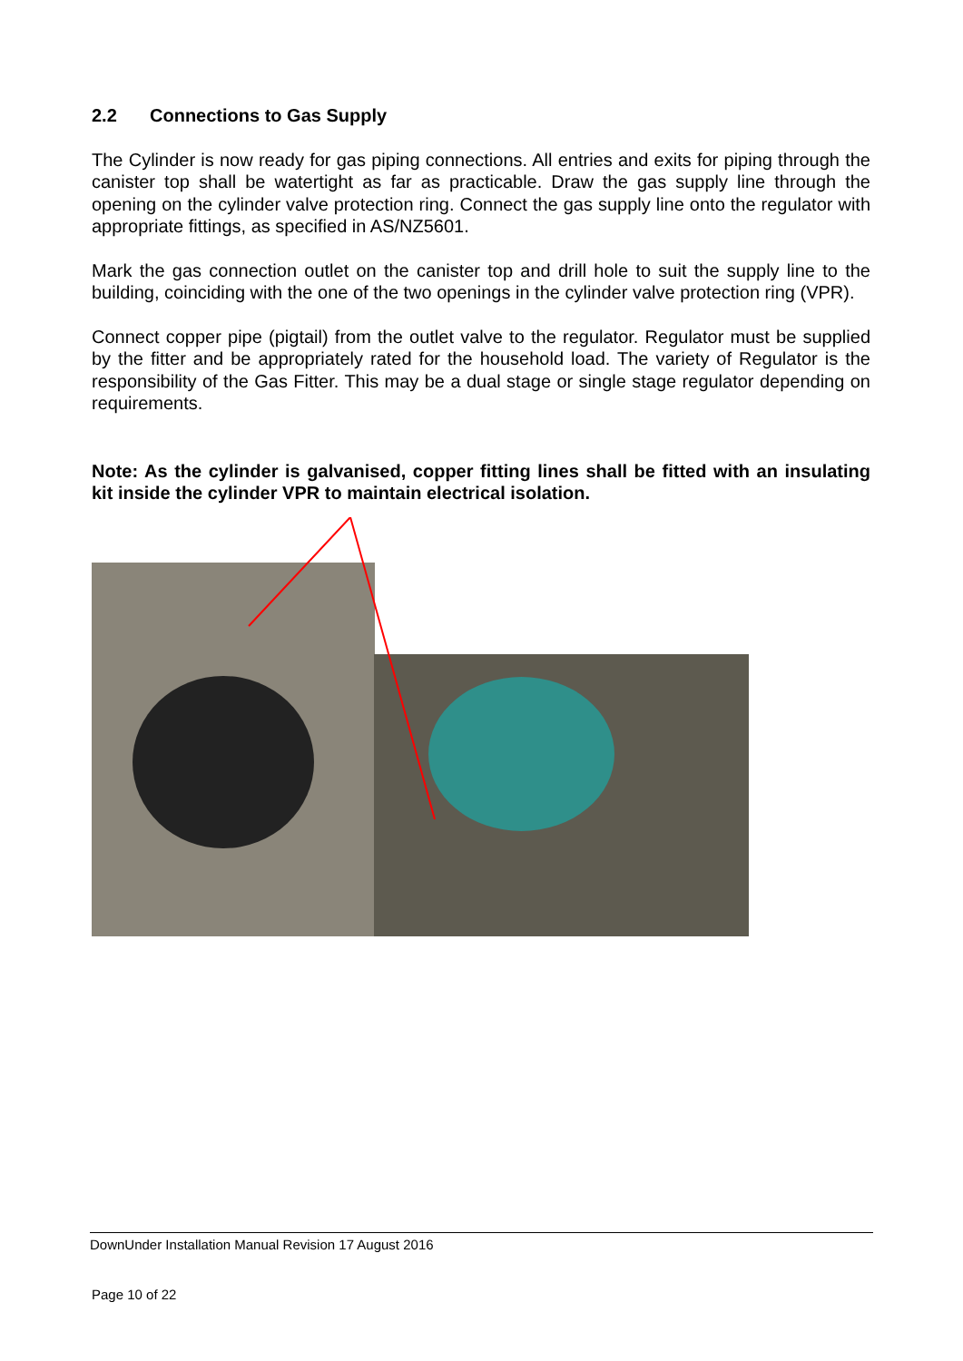2.2 Connections to Gas Supply
The Cylinder is now ready for gas piping connections. All entries and exits for piping through the canister top shall be watertight as far as practicable. Draw the gas supply line through the opening on the cylinder valve protection ring. Connect the gas supply line onto the regulator with appropriate fittings, as specified in AS/NZ5601.
Mark the gas connection outlet on the canister top and drill hole to suit the supply line to the building, coinciding with the one of the two openings in the cylinder valve protection ring (VPR).
Connect copper pipe (pigtail) from the outlet valve to the regulator. Regulator must be supplied by the fitter and be appropriately rated for the household load. The variety of Regulator is the responsibility of the Gas Fitter. This may be a dual stage or single stage regulator depending on requirements.
Note: As the cylinder is galvanised, copper fitting lines shall be fitted with an insulating kit inside the cylinder VPR to maintain electrical isolation.
DownUnder Installation Manual Revision 17 August 2016
Page 10 of 22